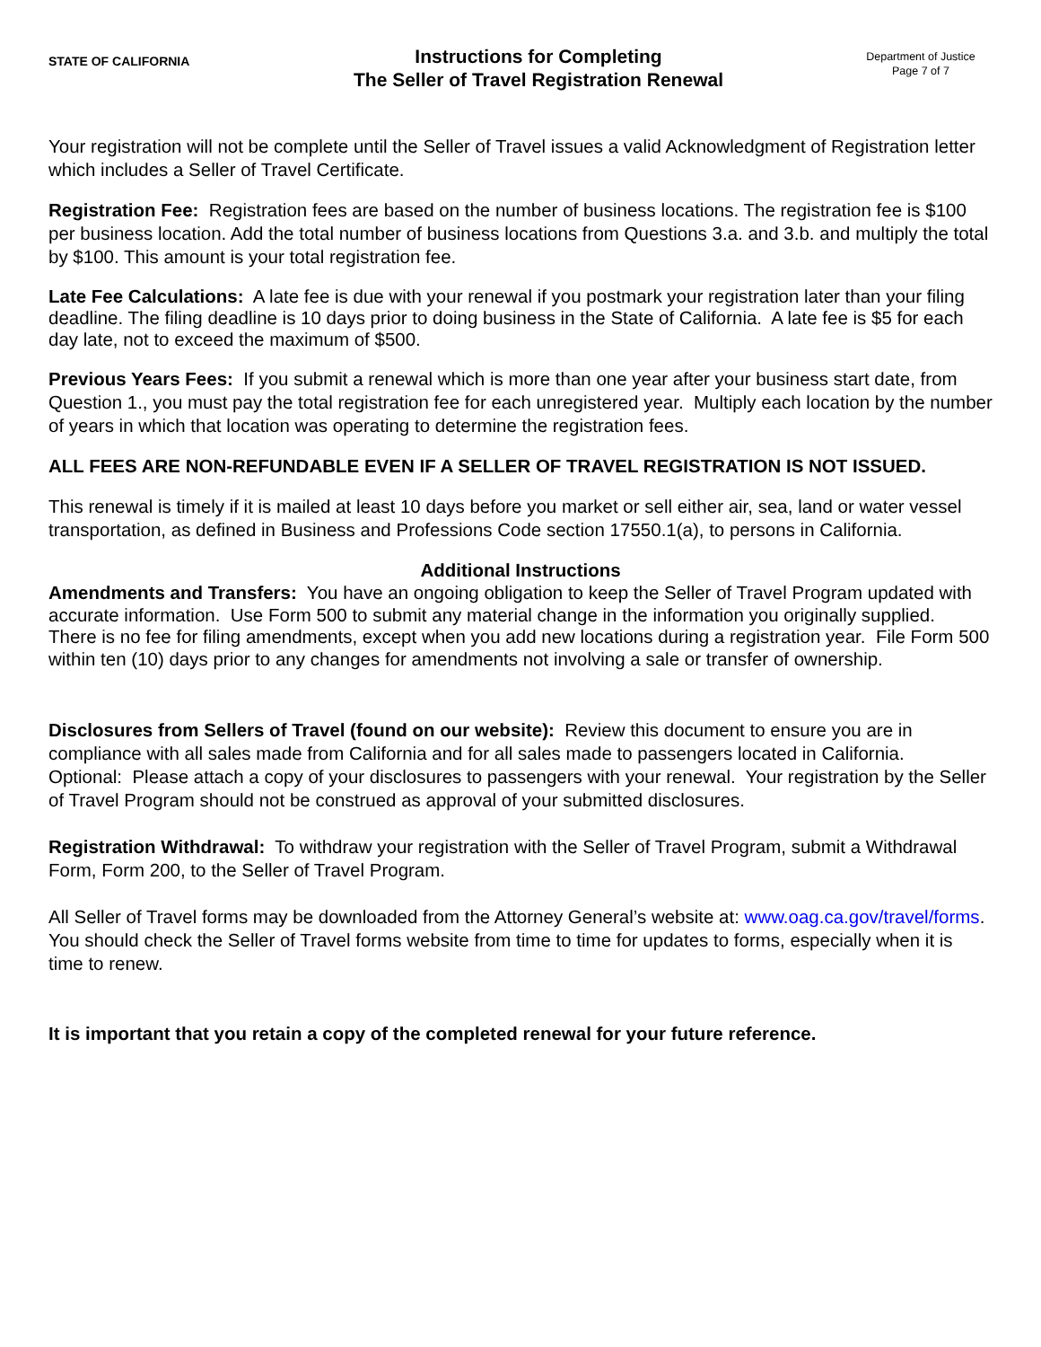STATE OF CALIFORNIA
Instructions for Completing
The Seller of Travel Registration Renewal
Department of Justice
Page 7 of 7
Your registration will not be complete until the Seller of Travel issues a valid Acknowledgment of Registration letter which includes a Seller of Travel Certificate.
Registration Fee: Registration fees are based on the number of business locations. The registration fee is $100 per business location. Add the total number of business locations from Questions 3.a. and 3.b. and multiply the total by $100. This amount is your total registration fee.
Late Fee Calculations: A late fee is due with your renewal if you postmark your registration later than your filing deadline. The filing deadline is 10 days prior to doing business in the State of California. A late fee is $5 for each day late, not to exceed the maximum of $500.
Previous Years Fees: If you submit a renewal which is more than one year after your business start date, from Question 1., you must pay the total registration fee for each unregistered year. Multiply each location by the number of years in which that location was operating to determine the registration fees.
ALL FEES ARE NON-REFUNDABLE EVEN IF A SELLER OF TRAVEL REGISTRATION IS NOT ISSUED.
This renewal is timely if it is mailed at least 10 days before you market or sell either air, sea, land or water vessel transportation, as defined in Business and Professions Code section 17550.1(a), to persons in California.
Additional Instructions
Amendments and Transfers: You have an ongoing obligation to keep the Seller of Travel Program updated with accurate information. Use Form 500 to submit any material change in the information you originally supplied. There is no fee for filing amendments, except when you add new locations during a registration year. File Form 500 within ten (10) days prior to any changes for amendments not involving a sale or transfer of ownership.
Disclosures from Sellers of Travel (found on our website): Review this document to ensure you are in compliance with all sales made from California and for all sales made to passengers located in California. Optional: Please attach a copy of your disclosures to passengers with your renewal. Your registration by the Seller of Travel Program should not be construed as approval of your submitted disclosures.
Registration Withdrawal: To withdraw your registration with the Seller of Travel Program, submit a Withdrawal Form, Form 200, to the Seller of Travel Program.
All Seller of Travel forms may be downloaded from the Attorney General’s website at: www.oag.ca.gov/travel/forms. You should check the Seller of Travel forms website from time to time for updates to forms, especially when it is time to renew.
It is important that you retain a copy of the completed renewal for your future reference.